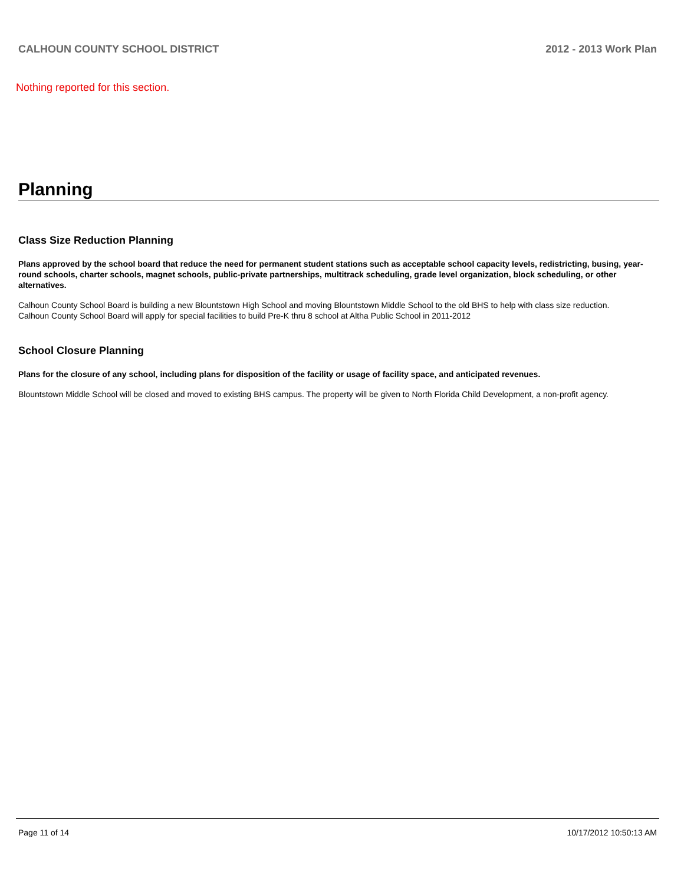CALHOUN COUNTY SCHOOL DISTRICT 2012 - 2013 Work Plan
Nothing reported for this section.
Planning
Class Size Reduction Planning
Plans approved by the school board that reduce the need for permanent student stations such as acceptable school capacity levels, redistricting, busing, year-round schools, charter schools, magnet schools, public-private partnerships, multitrack scheduling, grade level organization, block scheduling, or other alternatives.
Calhoun County School Board is building a new Blountstown High School and moving Blountstown Middle School to the old BHS to help with class size reduction.
Calhoun County School Board will apply for special facilities to build Pre-K thru 8 school at Altha Public School in 2011-2012
School Closure Planning
Plans for the closure of any school, including plans for disposition of the facility or usage of facility space, and anticipated revenues.
Blountstown Middle School will be closed and moved to existing BHS campus. The property will be given to North Florida Child Development, a non-profit agency.
Page 11 of 14 10/17/2012 10:50:13 AM